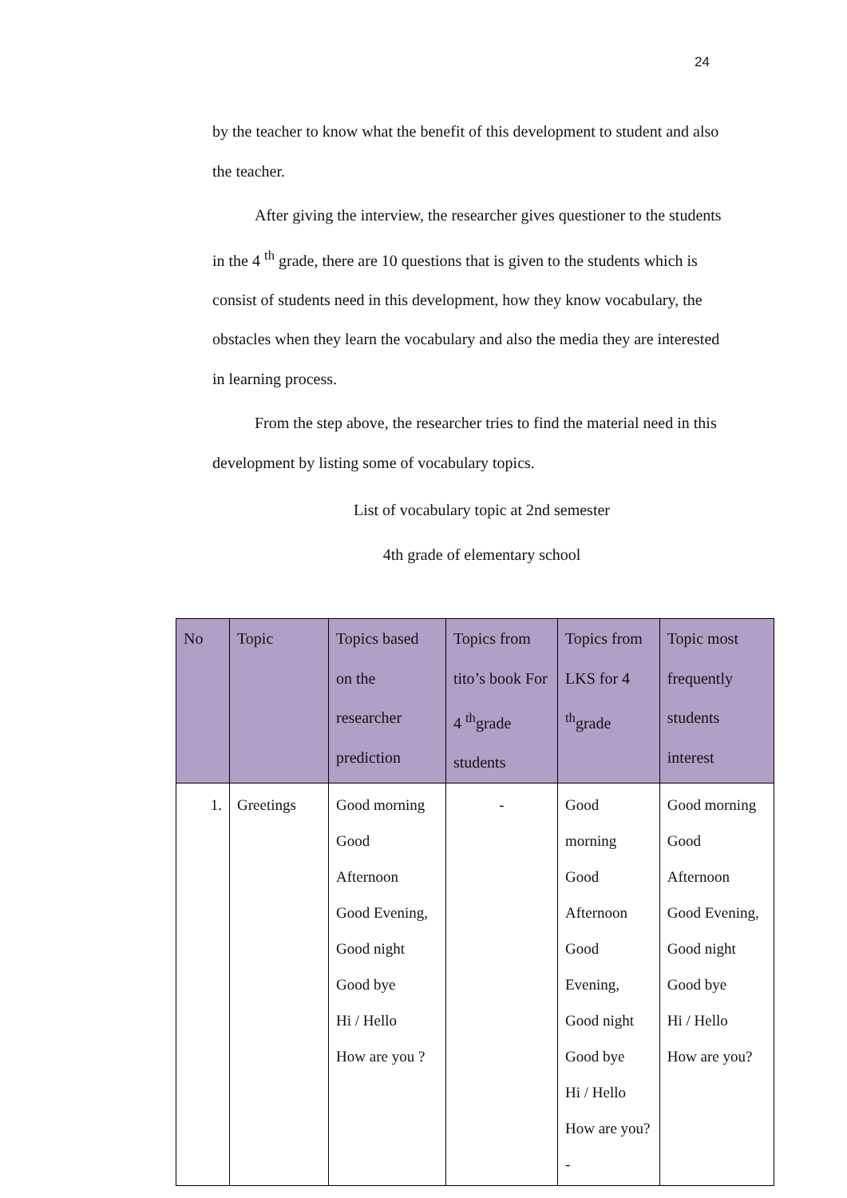24
by the teacher to know what the benefit of this development to student and also the teacher.
After giving the interview, the researcher gives questioner to the students in the 4 <sup>th</sup> grade, there are 10 questions that is given to the students which is consist of students need in this development, how they know vocabulary, the obstacles when they learn the vocabulary and also the media they are interested in learning process.
From the step above, the researcher tries to find the material need in this development by listing some of vocabulary topics.
List of vocabulary topic at 2nd semester
4th grade of elementary school
| No | Topic | Topics based on the researcher prediction | Topics from tito’s book For 4 <sup>th</sup>grade students | Topics from LKS for 4 <sup>th</sup>grade | Topic most frequently students interest |
| --- | --- | --- | --- | --- | --- |
| 1. | Greetings | Good morning Good Afternoon Good Evening, Good night Good bye Hi / Hello How are you ? | - | Good morning Good Afternoon Good Evening, Good night Good bye Hi / Hello How are you?- | Good morning Good Afternoon Good Evening, Good night Good bye Hi / Hello How are you? |